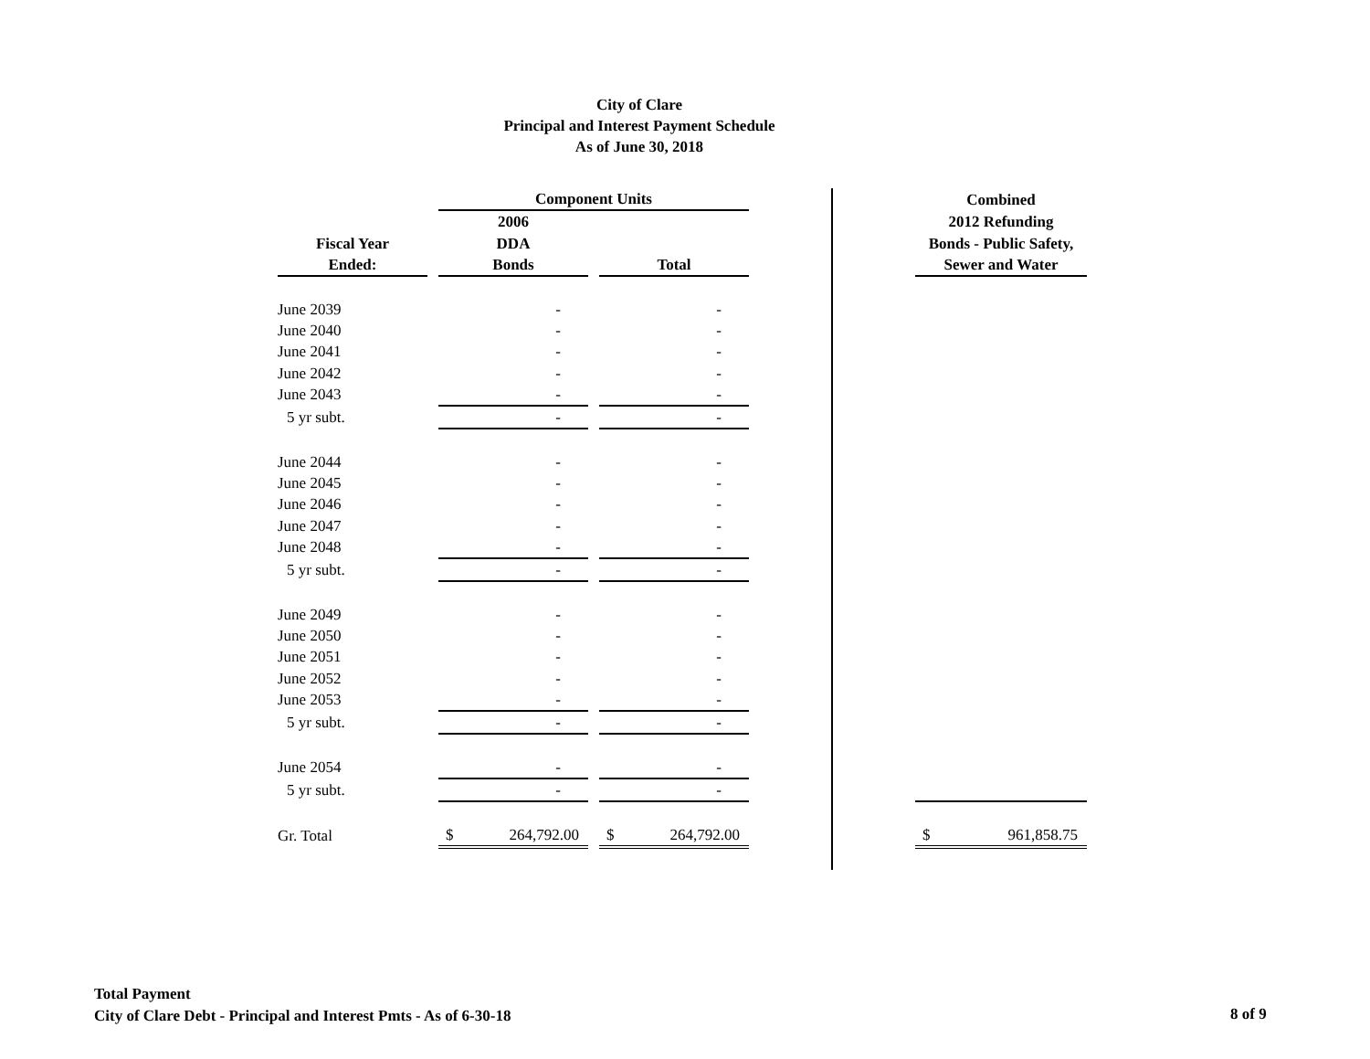City of Clare
Principal and Interest Payment Schedule
As of June 30, 2018
| | | Component Units | | | | | Combined |
| | | 2006 | | | | | 2012 Refunding |
| Fiscal Year | | DDA | | | | | Bonds - Public Safety, |
| Ended: | | Bonds | | Total | | | Sewer and Water |
| June 2039 | | - | | - | | | |
| June 2040 | | - | | - | | | |
| June 2041 | | - | | - | | | |
| June 2042 | | - | | - | | | |
| June 2043 | | - | | - | | | |
| 5 yr subt. | | - | | - | | | |
| June 2044 | | - | | - | | | |
| June 2045 | | - | | - | | | |
| June 2046 | | - | | - | | | |
| June 2047 | | - | | - | | | |
| June 2048 | | - | | - | | | |
| 5 yr subt. | | - | | - | | | |
| June 2049 | | - | | - | | | |
| June 2050 | | - | | - | | | |
| June 2051 | | - | | - | | | |
| June 2052 | | - | | - | | | |
| June 2053 | | - | | - | | | |
| 5 yr subt. | | - | | - | | | |
| June 2054 | | - | | - | | | |
| 5 yr subt. | | - | | - | | | |
| Gr. Total | | $ 264,792.00 | | $ 264,792.00 | | | $ 961,858.75 |
Total Payment
City of Clare Debt - Principal and Interest Pmts - As of 6-30-18
8 of 9